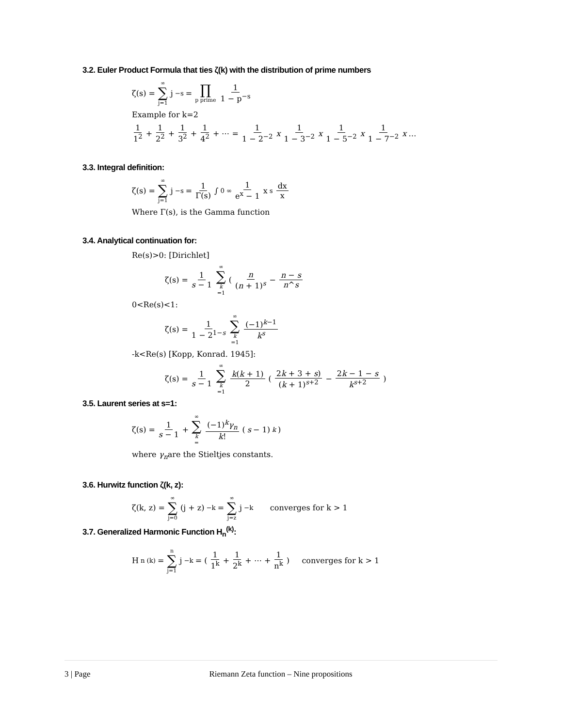3.2. Euler Product Formula that ties ζ(k) with the distribution of prime numbers
ζ(s) = ∞ ∑ j=1 j<sup>−s</sup> = ∏ p prime 1 1 − p<sup>−s</sup>
Example for k=2
1 1<sup>2</sup> + 1 2<sup>2</sup> + 1 3<sup>2</sup> + 1 4<sup>2</sup> + ⋯ = 1 1 − 2<sup>−2</sup> x 1 1 − 3<sup>−2</sup> x 1 1 − 5<sup>−2</sup> x 1 1 − 7<sup>−2</sup> x …
3.3. Integral definition:
ζ(s) = ∞ ∑ j=1 j<sup>−s</sup> = 1 Γ(s) ∫<sub>0</sub><sup>∞</sup> 1 e<sup>x</sup> − 1 x<sup>s</sup> dx x
Where Γ(s), is the Gamma function
3.4. Analytical continuation for:
Re(s)>0: [Dirichlet]
ζ(s) = 1 s − 1 ∞ ∑ k =1 (n (n + 1)<sup>s</sup> − n − s n^s
0<Re(s)<1:
ζ(s) = 1 1 − 2<sup>1−s</sup> ∞ ∑ k =1 (−1)<sup>k−1</sup> k<sup>s</sup>
-k<Re(s) [Kopp, Konrad. 1945]:
ζ(s) = 1 s − 1 ∞ ∑ k =1 k(k + 1) 2 (2k + 3 + s) (k + 1)<sup>s+2</sup> − 2k − 1 − s k<sup>s+2</sup>)
3.5. Laurent series at s=1:
ζ(s) = 1 s − 1 + ∞ ∑ k = (−1)<sup>k</sup>γ<sub>n</sub> k! (s − 1)<sup>k</sup>)
where γ<sub>n</sub>are the Stieltjes constants.
3.6. Hurwitz function ζ(k, z):
ζ(k, z) = ∞ ∑ j=0 (j + z)<sup>−k</sup> = ∞ ∑ j=z j<sup>−k</sup> converges for k > 1
3.7. Generalized Harmonic Function H<sub>n</sub><sup>(k)</sup>:
H<sub>n</sub><sup>(k)</sup> = n ∑ j=1 j<sup>−k</sup> = (1 1<sup>k</sup> + 1 2<sup>k</sup> + ⋯ + 1 n<sup>k</sup>) converges for k > 1
3 | Page Riemann Zeta function – Nine propositions